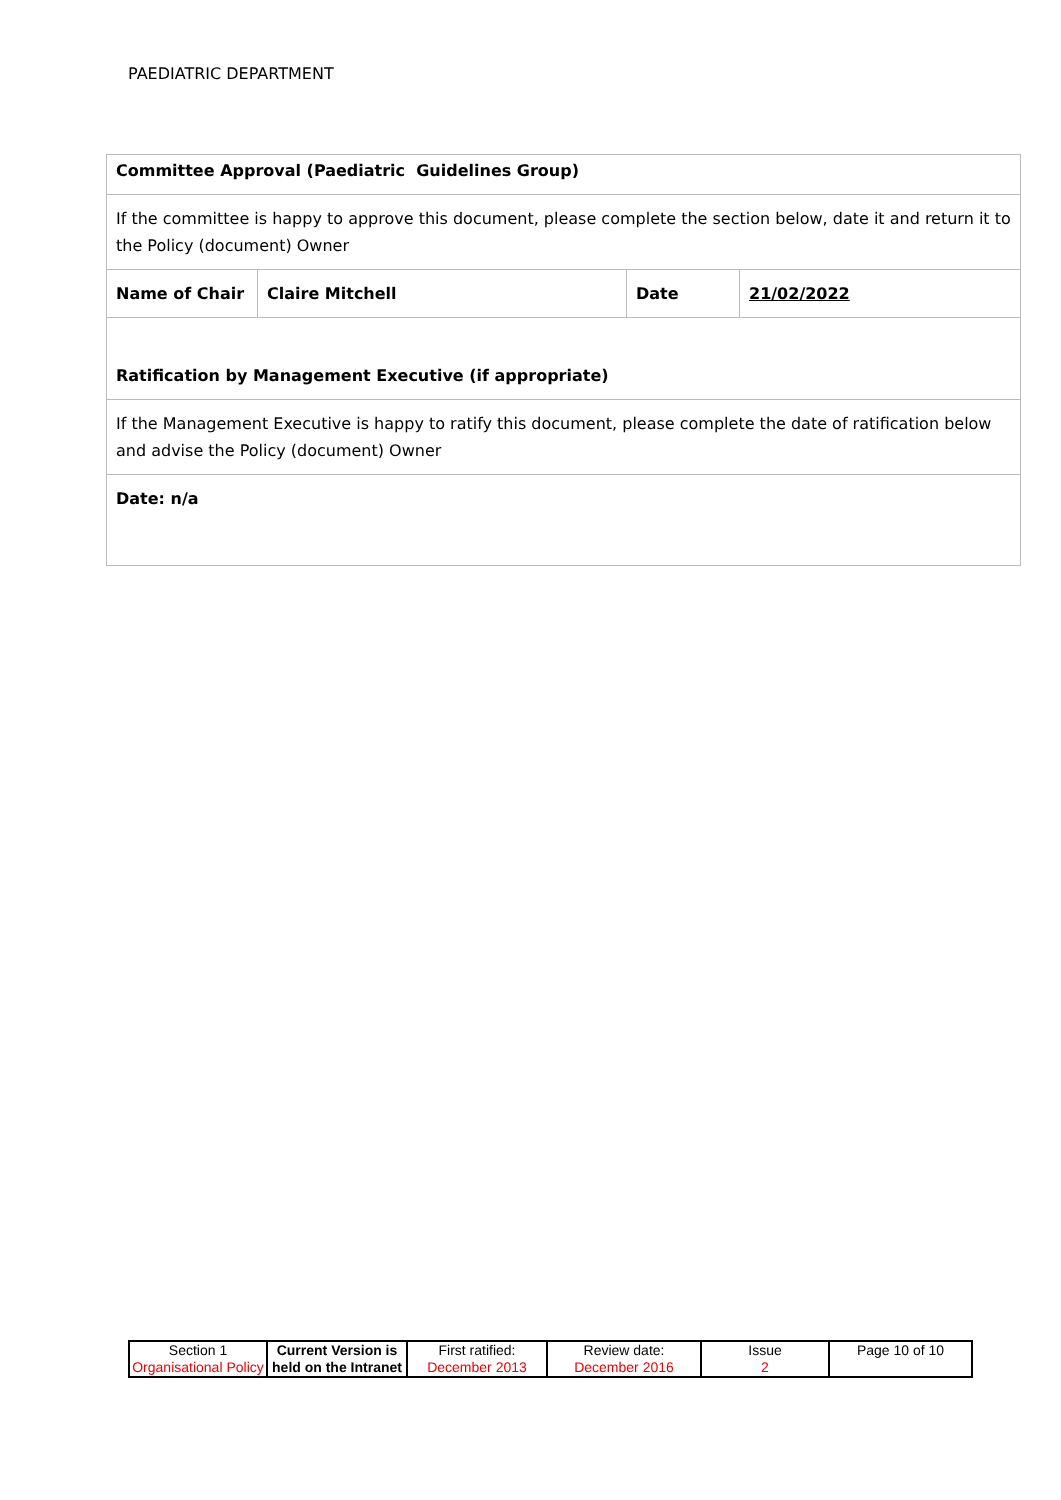PAEDIATRIC DEPARTMENT
| Committee Approval (Paediatric Guidelines Group) | | | |
| If the committee is happy to approve this document, please complete the section below, date it and return it to the Policy (document) Owner | | | |
| Name of Chair | Claire Mitchell | Date | 21/02/2022 |
| Ratification by Management Executive (if appropriate) | | | |
| If the Management Executive is happy to ratify this document, please complete the date of ratification below and advise the Policy (document) Owner | | | |
| Date: n/a | | | |
| Section 1 Organisational Policy | Current Version is held on the Intranet | First ratified: December 2013 | Review date: December 2016 | Issue 2 | Page 10 of 10 |